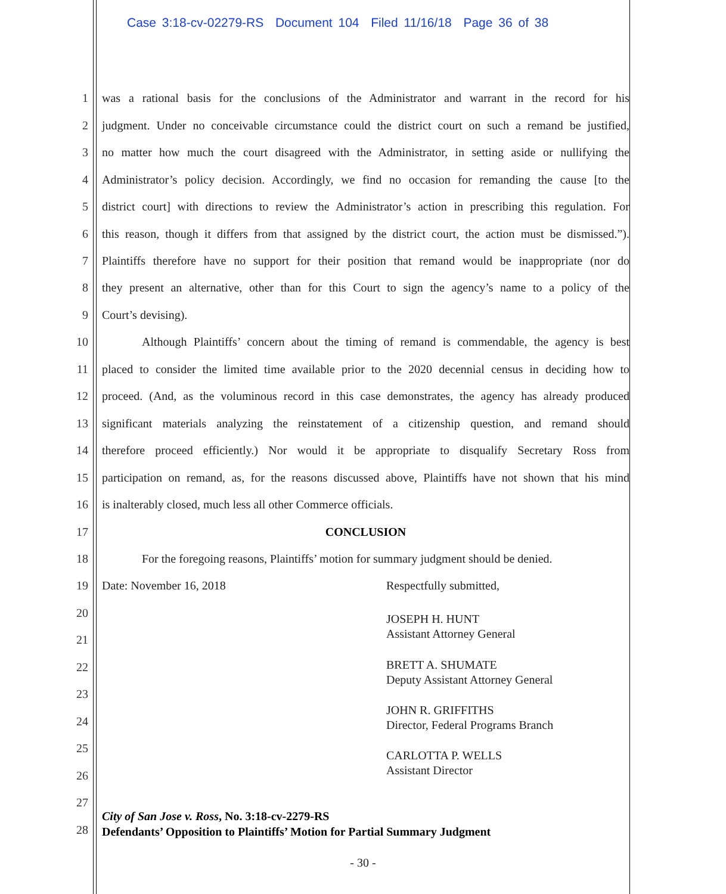Case 3:18-cv-02279-RS Document 104 Filed 11/16/18 Page 36 of 38
1 was a rational basis for the conclusions of the Administrator and warrant in the record for his
2 judgment. Under no conceivable circumstance could the district court on such a remand be justified,
3 no matter how much the court disagreed with the Administrator, in setting aside or nullifying the
4 Administrator’s policy decision. Accordingly, we find no occasion for remanding the cause [to the
5 district court] with directions to review the Administrator’s action in prescribing this regulation. For
6 this reason, though it differs from that assigned by the district court, the action must be dismissed.”).
7 Plaintiffs therefore have no support for their position that remand would be inappropriate (nor do
8 they present an alternative, other than for this Court to sign the agency’s name to a policy of the
9 Court’s devising).
10 Although Plaintiffs’ concern about the timing of remand is commendable, the agency is best
11 placed to consider the limited time available prior to the 2020 decennial census in deciding how to
12 proceed. (And, as the voluminous record in this case demonstrates, the agency has already produced
13 significant materials analyzing the reinstatement of a citizenship question, and remand should
14 therefore proceed efficiently.) Nor would it be appropriate to disqualify Secretary Ross from
15 participation on remand, as, for the reasons discussed above, Plaintiffs have not shown that his mind
16 is inalterably closed, much less all other Commerce officials.
17 CONCLUSION
18 For the foregoing reasons, Plaintiffs’ motion for summary judgment should be denied.
19 Date: November 16, 2018 Respectfully submitted,
20
21
22
23
24
25
26
27
28
JOSEPH H. HUNT
Assistant Attorney General
BRETT A. SHUMATE
Deputy Assistant Attorney General
JOHN R. GRIFFITHS
Director, Federal Programs Branch
CARLOTTA P. WELLS
Assistant Director
City of San Jose v. Ross, No. 3:18-cv-2279-RS
Defendants’ Opposition to Plaintiffs’ Motion for Partial Summary Judgment
- 30 -